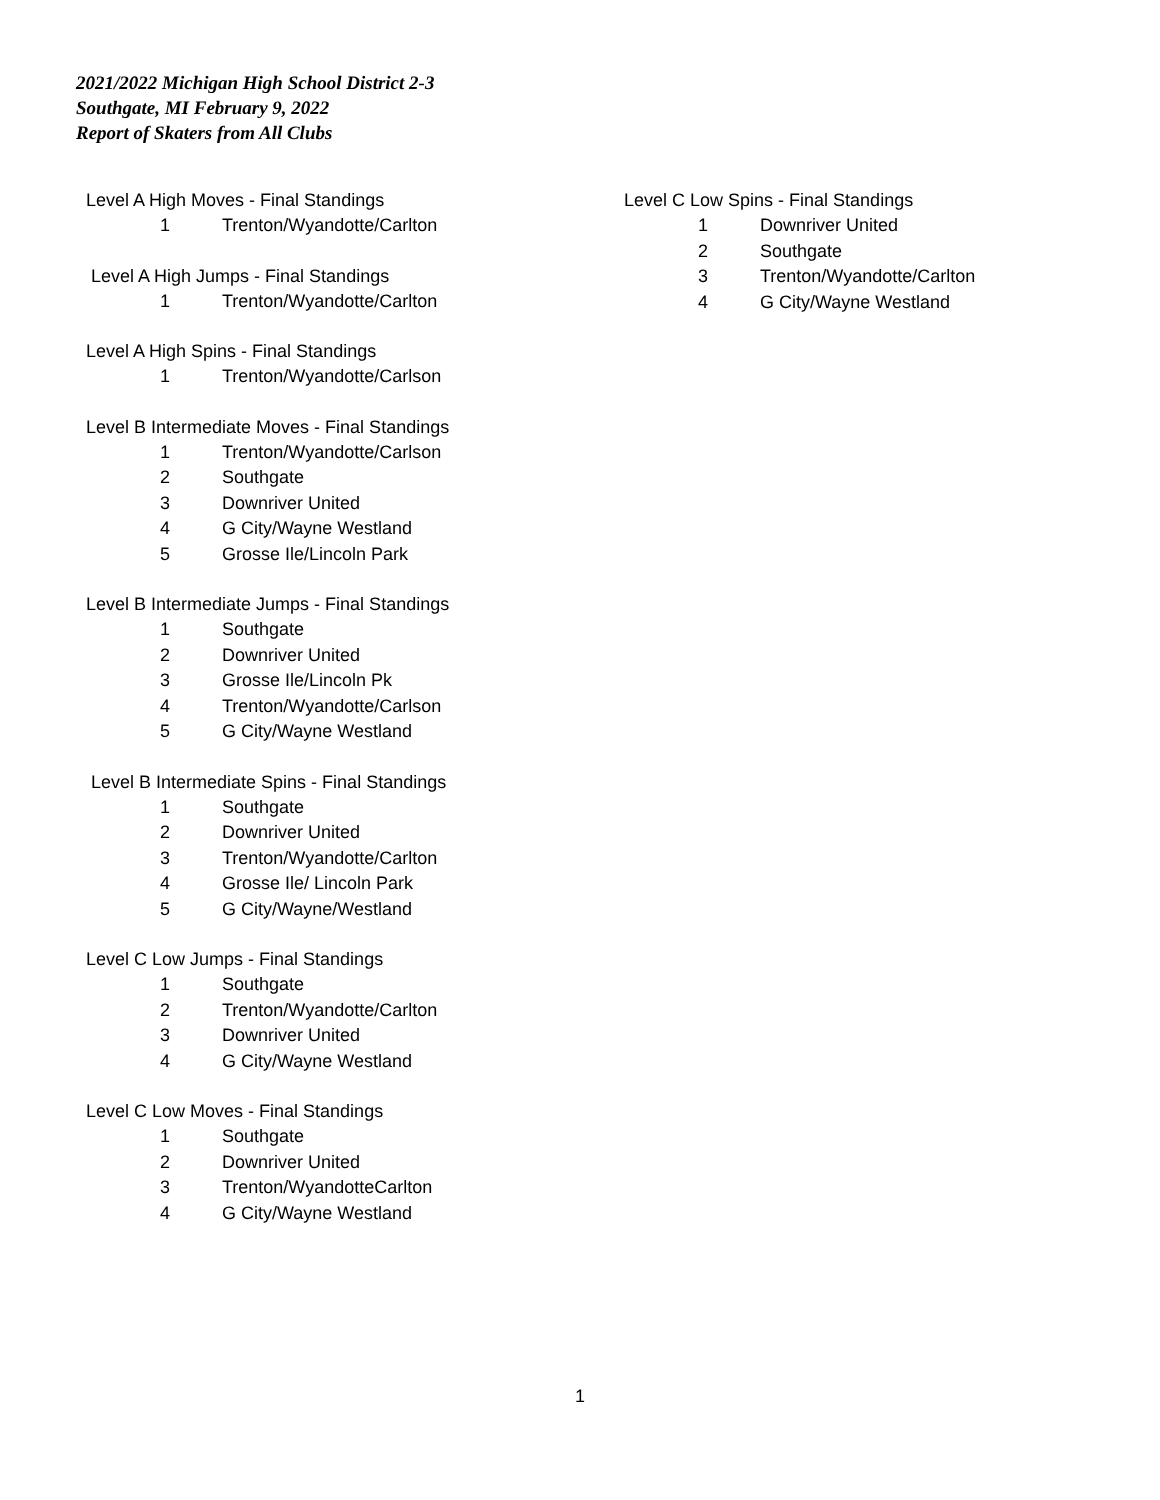2021/2022 Michigan High School District 2-3
Southgate, MI February 9, 2022
Report of Skaters from All Clubs
Level A High Moves - Final Standings
1 Trenton/Wyandotte/Carlton
Level A High Jumps - Final Standings
1 Trenton/Wyandotte/Carlton
Level A High Spins - Final Standings
1 Trenton/Wyandotte/Carlson
Level B Intermediate Moves - Final Standings
1 Trenton/Wyandotte/Carlson
2 Southgate
3 Downriver United
4 G City/Wayne Westland
5 Grosse Ile/Lincoln Park
Level B Intermediate Jumps - Final Standings
1 Southgate
2 Downriver United
3 Grosse Ile/Lincoln Pk
4 Trenton/Wyandotte/Carlson
5 G City/Wayne Westland
Level B Intermediate Spins - Final Standings
1 Southgate
2 Downriver United
3 Trenton/Wyandotte/Carlton
4 Grosse Ile/ Lincoln Park
5 G City/Wayne/Westland
Level C Low Jumps - Final Standings
1 Southgate
2 Trenton/Wyandotte/Carlton
3 Downriver United
4 G City/Wayne Westland
Level C Low Moves - Final Standings
1 Southgate
2 Downriver United
3 Trenton/WyandotteCarlton
4 G City/Wayne Westland
Level C Low Spins - Final Standings
1 Downriver United
2 Southgate
3 Trenton/Wyandotte/Carlton
4 G City/Wayne Westland
1